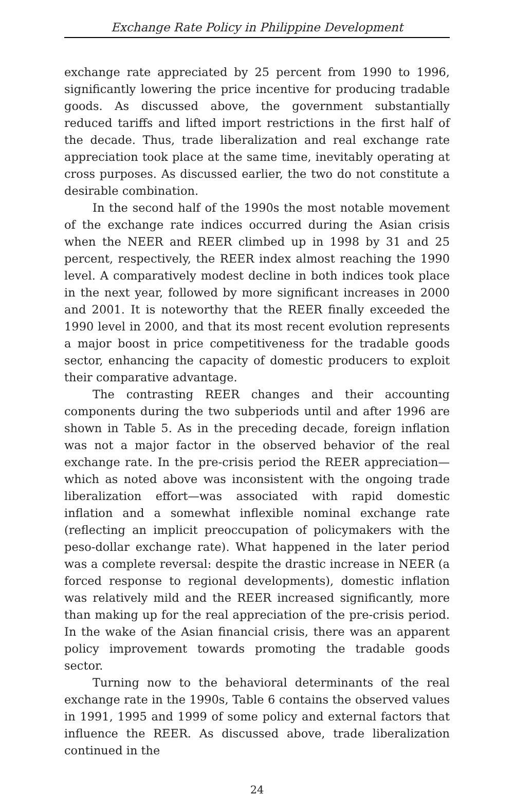Exchange Rate Policy in Philippine Development
exchange rate appreciated by 25 percent from 1990 to 1996, significantly lowering the price incentive for producing tradable goods. As discussed above, the government substantially reduced tariffs and lifted import restrictions in the first half of the decade. Thus, trade liberalization and real exchange rate appreciation took place at the same time, inevitably operating at cross purposes. As discussed earlier, the two do not constitute a desirable combination.
In the second half of the 1990s the most notable movement of the exchange rate indices occurred during the Asian crisis when the NEER and REER climbed up in 1998 by 31 and 25 percent, respectively, the REER index almost reaching the 1990 level. A comparatively modest decline in both indices took place in the next year, followed by more significant increases in 2000 and 2001. It is noteworthy that the REER finally exceeded the 1990 level in 2000, and that its most recent evolution represents a major boost in price competitiveness for the tradable goods sector, enhancing the capacity of domestic producers to exploit their comparative advantage.
The contrasting REER changes and their accounting components during the two subperiods until and after 1996 are shown in Table 5. As in the preceding decade, foreign inflation was not a major factor in the observed behavior of the real exchange rate. In the pre-crisis period the REER appreciation—which as noted above was inconsistent with the ongoing trade liberalization effort—was associated with rapid domestic inflation and a somewhat inflexible nominal exchange rate (reflecting an implicit preoccupation of policymakers with the peso-dollar exchange rate). What happened in the later period was a complete reversal: despite the drastic increase in NEER (a forced response to regional developments), domestic inflation was relatively mild and the REER increased significantly, more than making up for the real appreciation of the pre-crisis period. In the wake of the Asian financial crisis, there was an apparent policy improvement towards promoting the tradable goods sector.
Turning now to the behavioral determinants of the real exchange rate in the 1990s, Table 6 contains the observed values in 1991, 1995 and 1999 of some policy and external factors that influence the REER. As discussed above, trade liberalization continued in the
24